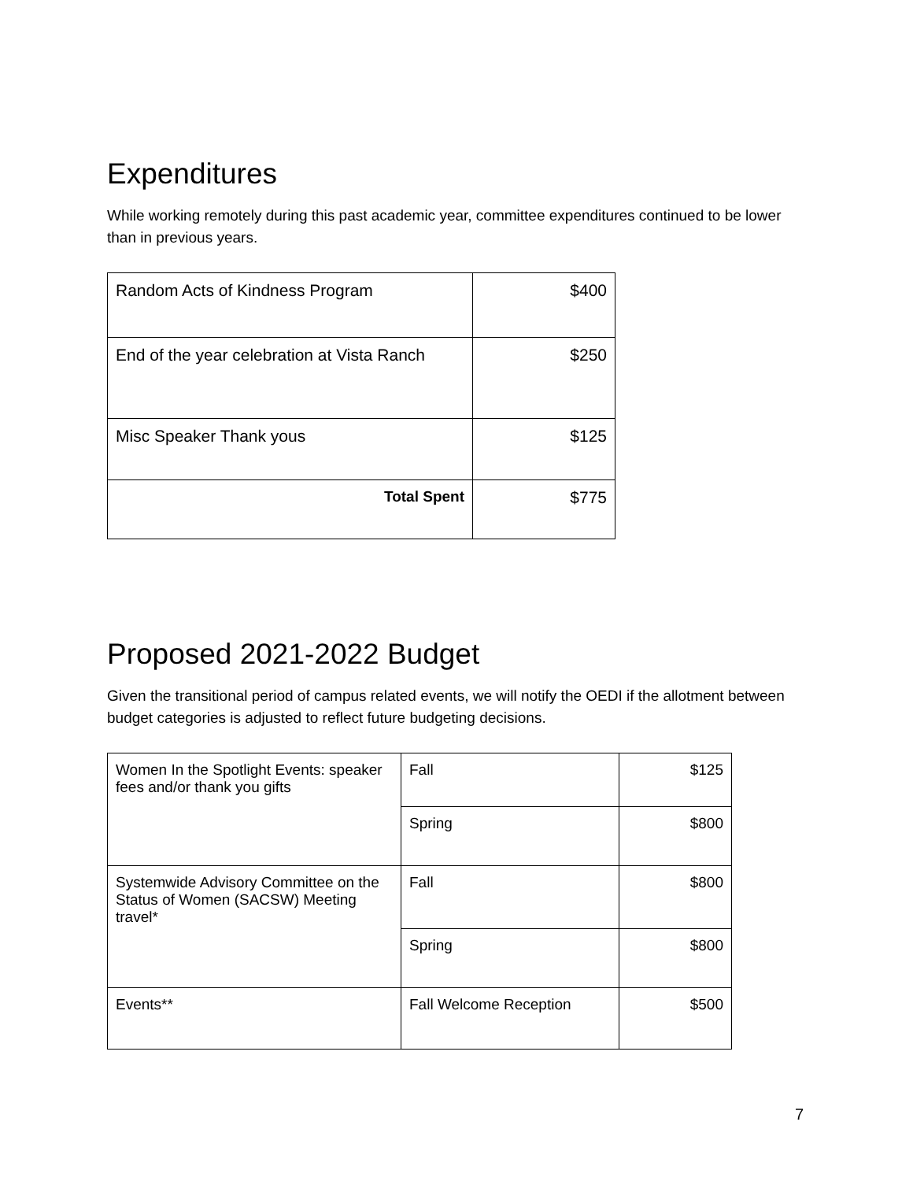Expenditures
While working remotely during this past academic year, committee expenditures continued to be lower than in previous years.
| Random Acts of Kindness Program | $400 |
| End of the year celebration at Vista Ranch | $250 |
| Misc Speaker Thank yous | $125 |
| Total Spent | $775 |
Proposed 2021-2022 Budget
Given the transitional period of campus related events, we will notify the OEDI if the allotment between budget categories is adjusted to reflect future budgeting decisions.
| Women In the Spotlight Events: speaker fees and/or thank you gifts | Fall | $125 |
| | Spring | $800 |
| Systemwide Advisory Committee on the Status of Women (SACSW) Meeting travel* | Fall | $800 |
| | Spring | $800 |
| Events** | Fall Welcome Reception | $500 |
7